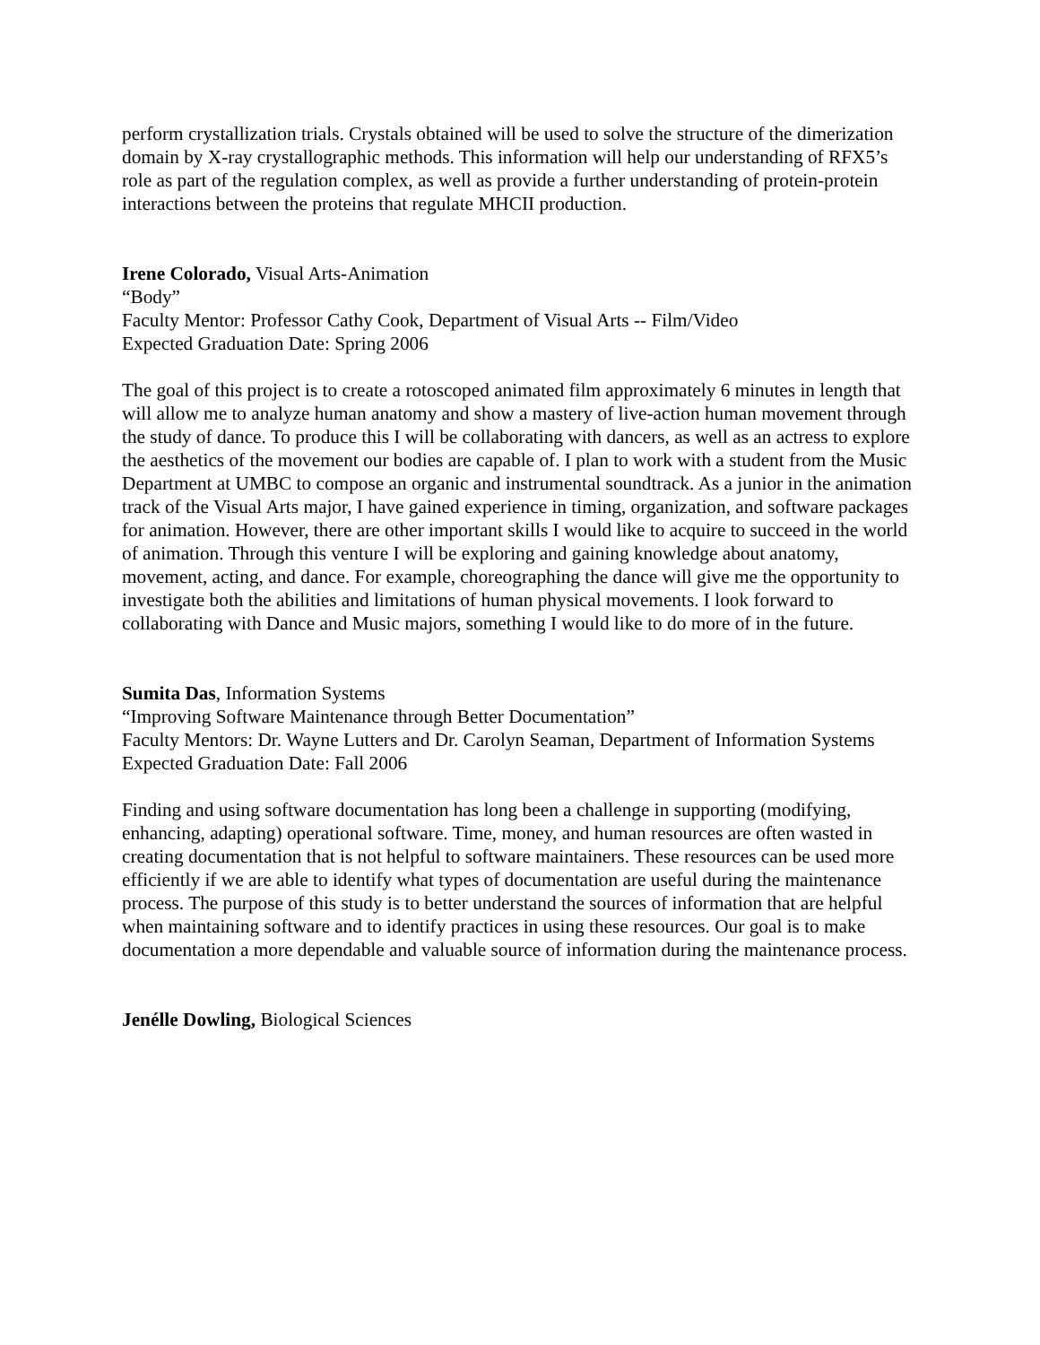perform crystallization trials. Crystals obtained will be used to solve the structure of the dimerization domain by X-ray crystallographic methods. This information will help our understanding of RFX5’s role as part of the regulation complex, as well as provide a further understanding of protein-protein interactions between the proteins that regulate MHCII production.
Irene Colorado, Visual Arts-Animation
“Body”
Faculty Mentor: Professor Cathy Cook, Department of Visual Arts -- Film/Video
Expected Graduation Date: Spring 2006
The goal of this project is to create a rotoscoped animated film approximately 6 minutes in length that will allow me to analyze human anatomy and show a mastery of live-action human movement through the study of dance. To produce this I will be collaborating with dancers, as well as an actress to explore the aesthetics of the movement our bodies are capable of. I plan to work with a student from the Music Department at UMBC to compose an organic and instrumental soundtrack. As a junior in the animation track of the Visual Arts major, I have gained experience in timing, organization, and software packages for animation. However, there are other important skills I would like to acquire to succeed in the world of animation. Through this venture I will be exploring and gaining knowledge about anatomy, movement, acting, and dance. For example, choreographing the dance will give me the opportunity to investigate both the abilities and limitations of human physical movements. I look forward to collaborating with Dance and Music majors, something I would like to do more of in the future.
Sumita Das, Information Systems
“Improving Software Maintenance through Better Documentation”
Faculty Mentors: Dr. Wayne Lutters and Dr. Carolyn Seaman, Department of Information Systems
Expected Graduation Date: Fall 2006
Finding and using software documentation has long been a challenge in supporting (modifying, enhancing, adapting) operational software. Time, money, and human resources are often wasted in creating documentation that is not helpful to software maintainers. These resources can be used more efficiently if we are able to identify what types of documentation are useful during the maintenance process. The purpose of this study is to better understand the sources of information that are helpful when maintaining software and to identify practices in using these resources. Our goal is to make documentation a more dependable and valuable source of information during the maintenance process.
Jenélle Dowling, Biological Sciences